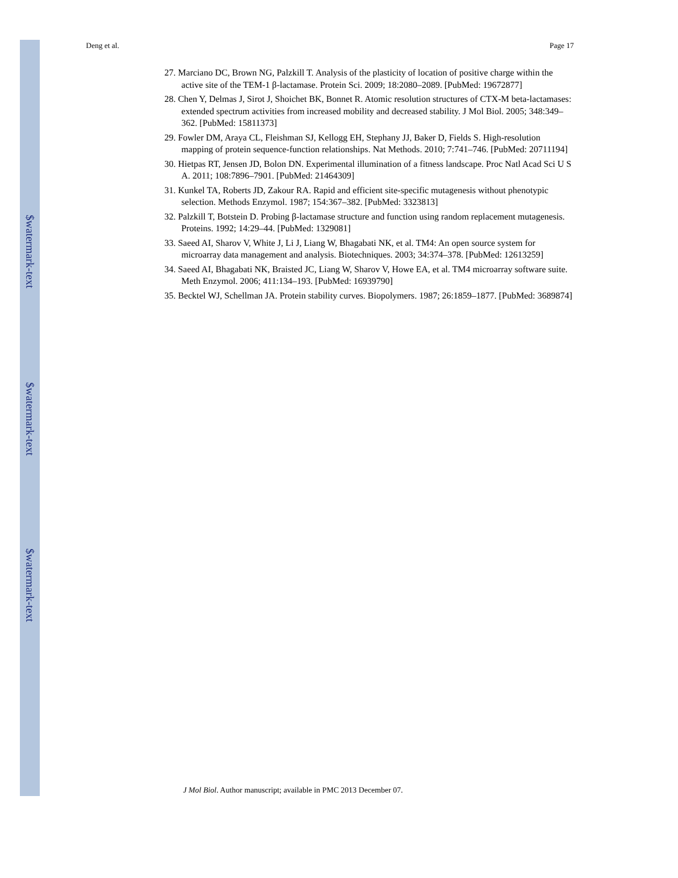$watermark-text
$watermark-text
$watermark-text
Deng et al. Page 17
27. Marciano DC, Brown NG, Palzkill T. Analysis of the plasticity of location of positive charge within the active site of the TEM-1 β-lactamase. Protein Sci. 2009; 18:2080–2089. [PubMed: 19672877]
28. Chen Y, Delmas J, Sirot J, Shoichet BK, Bonnet R. Atomic resolution structures of CTX-M beta-lactamases: extended spectrum activities from increased mobility and decreased stability. J Mol Biol. 2005; 348:349–362. [PubMed: 15811373]
29. Fowler DM, Araya CL, Fleishman SJ, Kellogg EH, Stephany JJ, Baker D, Fields S. High-resolution mapping of protein sequence-function relationships. Nat Methods. 2010; 7:741–746. [PubMed: 20711194]
30. Hietpas RT, Jensen JD, Bolon DN. Experimental illumination of a fitness landscape. Proc Natl Acad Sci U S A. 2011; 108:7896–7901. [PubMed: 21464309]
31. Kunkel TA, Roberts JD, Zakour RA. Rapid and efficient site-specific mutagenesis without phenotypic selection. Methods Enzymol. 1987; 154:367–382. [PubMed: 3323813]
32. Palzkill T, Botstein D. Probing β-lactamase structure and function using random replacement mutagenesis. Proteins. 1992; 14:29–44. [PubMed: 1329081]
33. Saeed AI, Sharov V, White J, Li J, Liang W, Bhagabati NK, et al. TM4: An open source system for microarray data management and analysis. Biotechniques. 2003; 34:374–378. [PubMed: 12613259]
34. Saeed AI, Bhagabati NK, Braisted JC, Liang W, Sharov V, Howe EA, et al. TM4 microarray software suite. Meth Enzymol. 2006; 411:134–193. [PubMed: 16939790]
35. Becktel WJ, Schellman JA. Protein stability curves. Biopolymers. 1987; 26:1859–1877. [PubMed: 3689874]
J Mol Biol. Author manuscript; available in PMC 2013 December 07.